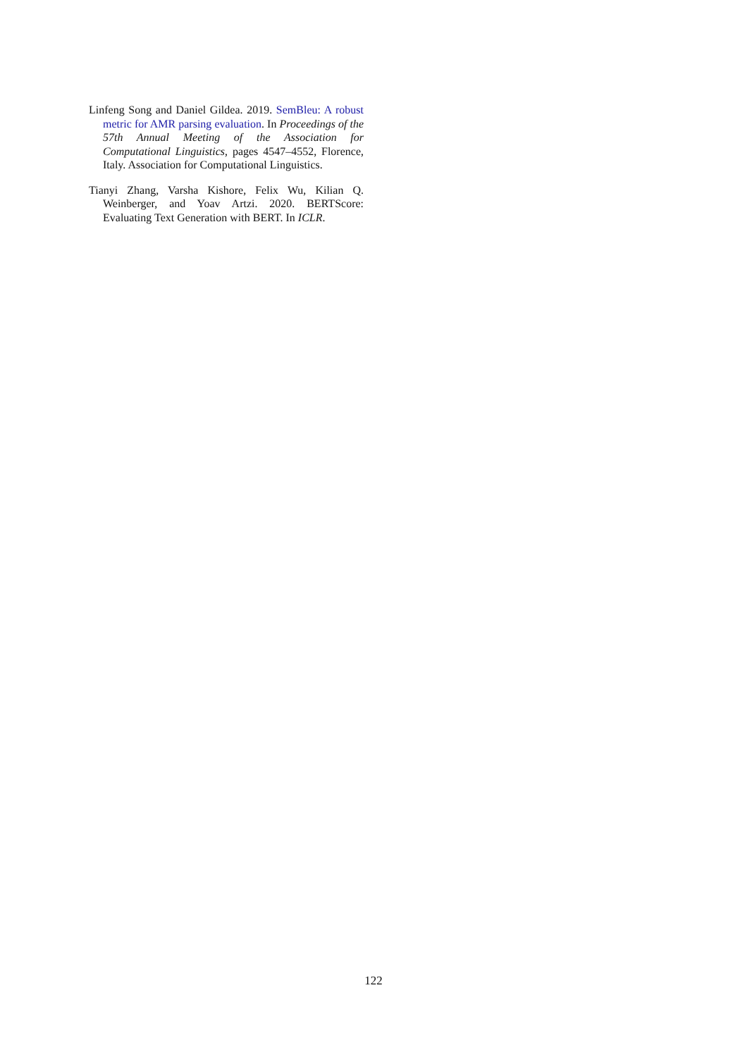Linfeng Song and Daniel Gildea. 2019. SemBleu: A robust metric for AMR parsing evaluation. In Proceedings of the 57th Annual Meeting of the Association for Computational Linguistics, pages 4547–4552, Florence, Italy. Association for Computational Linguistics.
Tianyi Zhang, Varsha Kishore, Felix Wu, Kilian Q. Weinberger, and Yoav Artzi. 2020. BERTScore: Evaluating Text Generation with BERT. In ICLR.
122